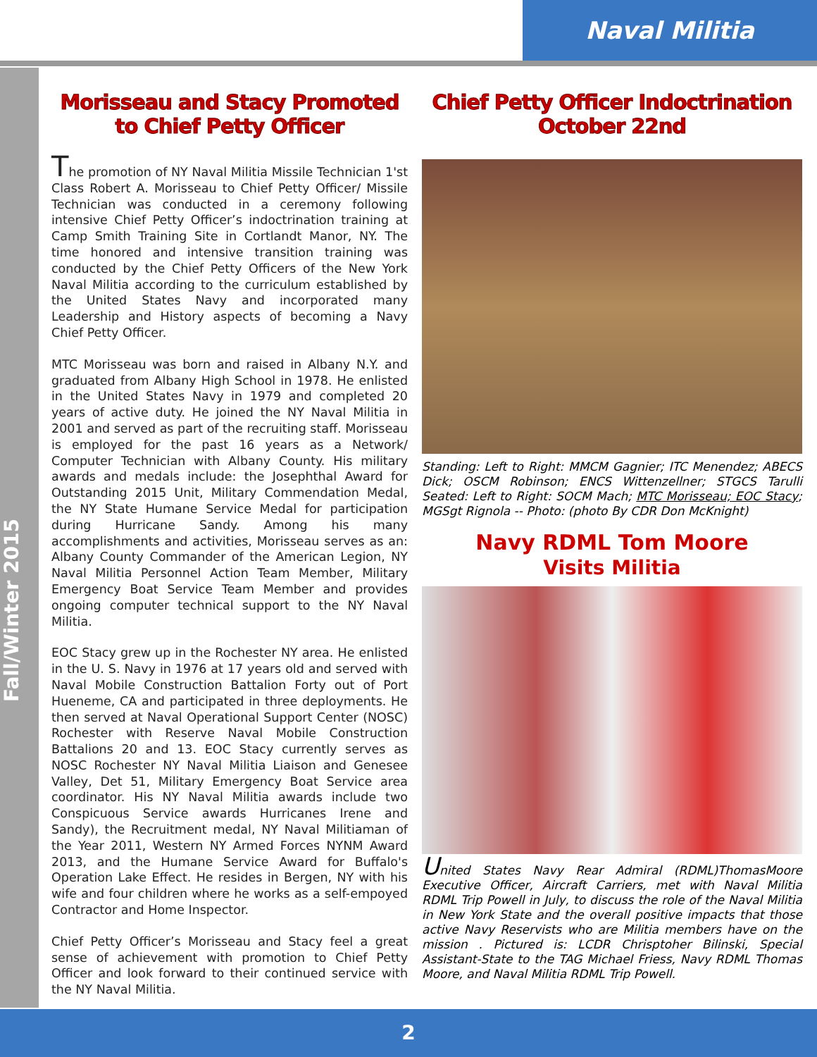Naval Militia
Fall/Winter 2015
Morisseau and Stacy Promoted
to Chief Petty Officer
The promotion of NY Naval Militia Missile Technician 1'st Class Robert A. Morisseau to Chief Petty Officer/ Missile Technician was conducted in a ceremony following intensive Chief Petty Officer’s indoctrination training at Camp Smith Training Site in Cortlandt Manor, NY. The time honored and intensive transition training was conducted by the Chief Petty Officers of the New York Naval Militia according to the curriculum established by the United States Navy and incorporated many Leadership and History aspects of becoming a Navy Chief Petty Officer.
MTC Morisseau was born and raised in Albany N.Y. and graduated from Albany High School in 1978. He enlisted in the United States Navy in 1979 and completed 20 years of active duty. He joined the NY Naval Militia in 2001 and served as part of the recruiting staff. Morisseau is employed for the past 16 years as a Network/ Computer Technician with Albany County. His military awards and medals include: the Josephthal Award for Outstanding 2015 Unit, Military Commendation Medal, the NY State Humane Service Medal for participation during Hurricane Sandy. Among his many accomplishments and activities, Morisseau serves as an: Albany County Commander of the American Legion, NY Naval Militia Personnel Action Team Member, Military Emergency Boat Service Team Member and provides ongoing computer technical support to the NY Naval Militia.
EOC Stacy grew up in the Rochester NY area. He enlisted in the U. S. Navy in 1976 at 17 years old and served with Naval Mobile Construction Battalion Forty out of Port Hueneme, CA and participated in three deployments. He then served at Naval Operational Support Center (NOSC) Rochester with Reserve Naval Mobile Construction Battalions 20 and 13. EOC Stacy currently serves as NOSC Rochester NY Naval Militia Liaison and Genesee Valley, Det 51, Military Emergency Boat Service area coordinator. His NY Naval Militia awards include two Conspicuous Service awards Hurricanes Irene and Sandy), the Recruitment medal, NY Naval Militiaman of the Year 2011, Western NY Armed Forces NYNM Award 2013, and the Humane Service Award for Buffalo's Operation Lake Effect. He resides in Bergen, NY with his wife and four children where he works as a self-empoyed Contractor and Home Inspector.
Chief Petty Officer’s Morisseau and Stacy feel a great sense of achievement with promotion to Chief Petty Officer and look forward to their continued service with the NY Naval Militia.
Chief Petty Officer Indoctrination
October 22nd
Standing: Left to Right: MMCM Gagnier; ITC Menendez; ABECS Dick; OSCM Robinson; ENCS Wittenzellner; STGCS Tarulli Seated: Left to Right: SOCM Mach; MTC Morisseau; EOC Stacy; MGSgt Rignola -- Photo: (photo By CDR Don McKnight)
Navy RDML Tom Moore
Visits Militia
United States Navy Rear Admiral (RDML)ThomasMoore Executive Officer, Aircraft Carriers, met with Naval Militia RDML Trip Powell in July, to discuss the role of the Naval Militia in New York State and the overall positive impacts that those active Navy Reservists who are Militia members have on the mission . Pictured is: LCDR Chrisptoher Bilinski, Special Assistant-State to the TAG Michael Friess, Navy RDML Thomas Moore, and Naval Militia RDML Trip Powell.
2